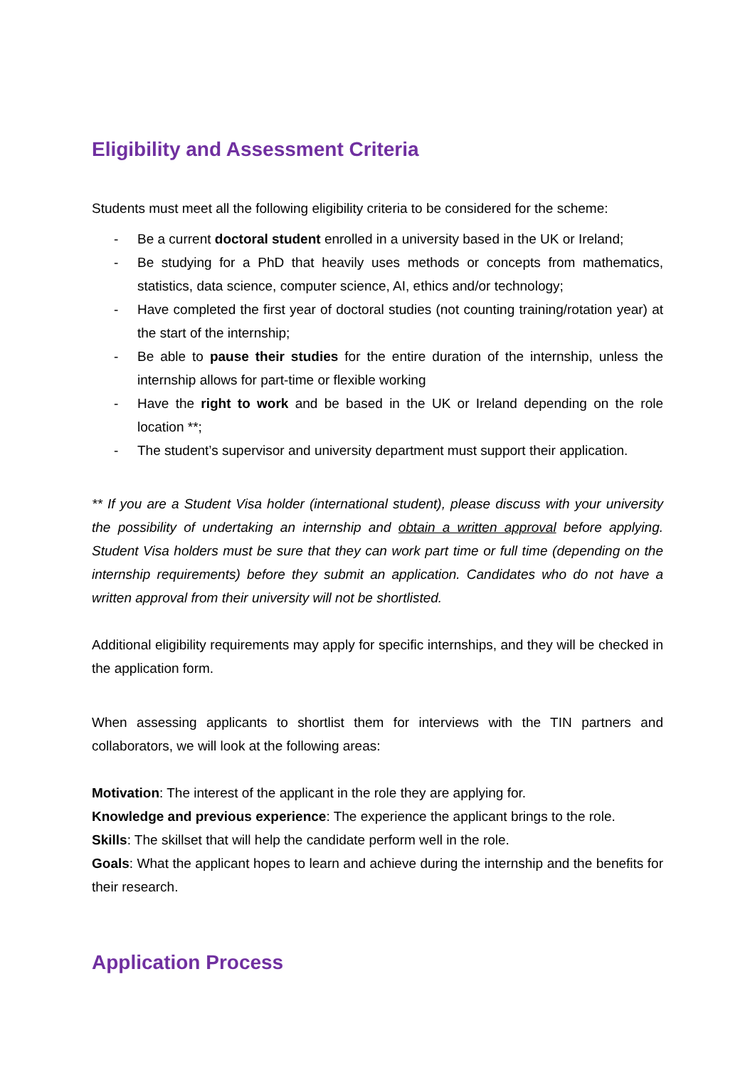Eligibility and Assessment Criteria
Students must meet all the following eligibility criteria to be considered for the scheme:
- Be a current doctoral student enrolled in a university based in the UK or Ireland;
- Be studying for a PhD that heavily uses methods or concepts from mathematics, statistics, data science, computer science, AI, ethics and/or technology;
- Have completed the first year of doctoral studies (not counting training/rotation year) at the start of the internship;
- Be able to pause their studies for the entire duration of the internship, unless the internship allows for part-time or flexible working
- Have the right to work and be based in the UK or Ireland depending on the role location **;
- The student’s supervisor and university department must support their application.
** If you are a Student Visa holder (international student), please discuss with your university the possibility of undertaking an internship and obtain a written approval before applying. Student Visa holders must be sure that they can work part time or full time (depending on the internship requirements) before they submit an application. Candidates who do not have a written approval from their university will not be shortlisted.
Additional eligibility requirements may apply for specific internships, and they will be checked in the application form.
When assessing applicants to shortlist them for interviews with the TIN partners and collaborators, we will look at the following areas:
Motivation: The interest of the applicant in the role they are applying for.
Knowledge and previous experience: The experience the applicant brings to the role.
Skills: The skillset that will help the candidate perform well in the role.
Goals: What the applicant hopes to learn and achieve during the internship and the benefits for their research.
Application Process